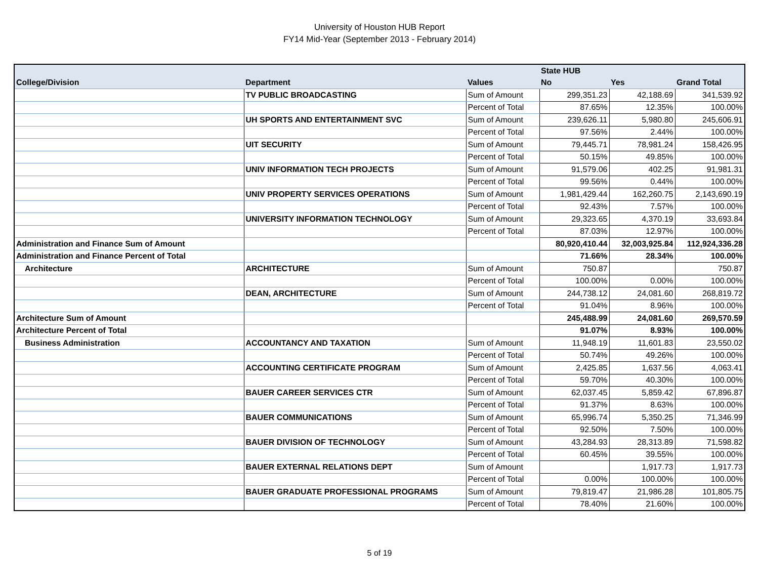University of Houston HUB Report
FY14 Mid-Year (September 2013 - February 2014)
| | | | State HUB | | |
| College/Division | Department | Values | No | Yes | Grand Total |
| | TV PUBLIC BROADCASTING | Sum of Amount | 299,351.23 | 42,188.69 | 341,539.92 |
| | | Percent of Total | 87.65% | 12.35% | 100.00% |
| | UH SPORTS AND ENTERTAINMENT SVC | Sum of Amount | 239,626.11 | 5,980.80 | 245,606.91 |
| | | Percent of Total | 97.56% | 2.44% | 100.00% |
| | UIT SECURITY | Sum of Amount | 79,445.71 | 78,981.24 | 158,426.95 |
| | | Percent of Total | 50.15% | 49.85% | 100.00% |
| | UNIV INFORMATION TECH PROJECTS | Sum of Amount | 91,579.06 | 402.25 | 91,981.31 |
| | | Percent of Total | 99.56% | 0.44% | 100.00% |
| | UNIV PROPERTY SERVICES OPERATIONS | Sum of Amount | 1,981,429.44 | 162,260.75 | 2,143,690.19 |
| | | Percent of Total | 92.43% | 7.57% | 100.00% |
| | UNIVERSITY INFORMATION TECHNOLOGY | Sum of Amount | 29,323.65 | 4,370.19 | 33,693.84 |
| | | Percent of Total | 87.03% | 12.97% | 100.00% |
| Administration and Finance Sum of Amount | | | 80,920,410.44 | 32,003,925.84 | 112,924,336.28 |
| Administration and Finance Percent of Total | | | 71.66% | 28.34% | 100.00% |
| Architecture | ARCHITECTURE | Sum of Amount | 750.87 | | 750.87 |
| | | Percent of Total | 100.00% | 0.00% | 100.00% |
| | DEAN, ARCHITECTURE | Sum of Amount | 244,738.12 | 24,081.60 | 268,819.72 |
| | | Percent of Total | 91.04% | 8.96% | 100.00% |
| Architecture Sum of Amount | | | 245,488.99 | 24,081.60 | 269,570.59 |
| Architecture Percent of Total | | | 91.07% | 8.93% | 100.00% |
| Business Administration | ACCOUNTANCY AND TAXATION | Sum of Amount | 11,948.19 | 11,601.83 | 23,550.02 |
| | | Percent of Total | 50.74% | 49.26% | 100.00% |
| | ACCOUNTING CERTIFICATE PROGRAM | Sum of Amount | 2,425.85 | 1,637.56 | 4,063.41 |
| | | Percent of Total | 59.70% | 40.30% | 100.00% |
| | BAUER CAREER SERVICES CTR | Sum of Amount | 62,037.45 | 5,859.42 | 67,896.87 |
| | | Percent of Total | 91.37% | 8.63% | 100.00% |
| | BAUER COMMUNICATIONS | Sum of Amount | 65,996.74 | 5,350.25 | 71,346.99 |
| | | Percent of Total | 92.50% | 7.50% | 100.00% |
| | BAUER DIVISION OF TECHNOLOGY | Sum of Amount | 43,284.93 | 28,313.89 | 71,598.82 |
| | | Percent of Total | 60.45% | 39.55% | 100.00% |
| | BAUER EXTERNAL RELATIONS DEPT | Sum of Amount | | 1,917.73 | 1,917.73 |
| | | Percent of Total | 0.00% | 100.00% | 100.00% |
| | BAUER GRADUATE PROFESSIONAL PROGRAMS | Sum of Amount | 79,819.47 | 21,986.28 | 101,805.75 |
| | | Percent of Total | 78.40% | 21.60% | 100.00% |
5 of 19